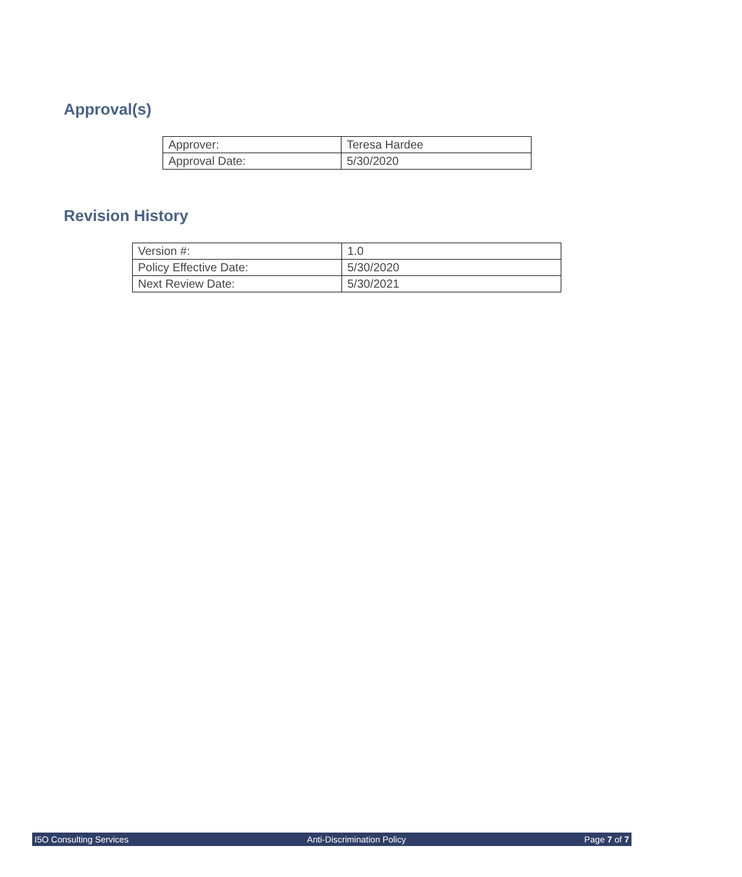Approval(s)
| Approver: | Teresa Hardee |
| Approval Date: | 5/30/2020 |
Revision History
| Version #: | 1.0 |
| Policy Effective Date: | 5/30/2020 |
| Next Review Date: | 5/30/2021 |
I5O Consulting Services Anti-Discrimination Policy Page 7 of 7